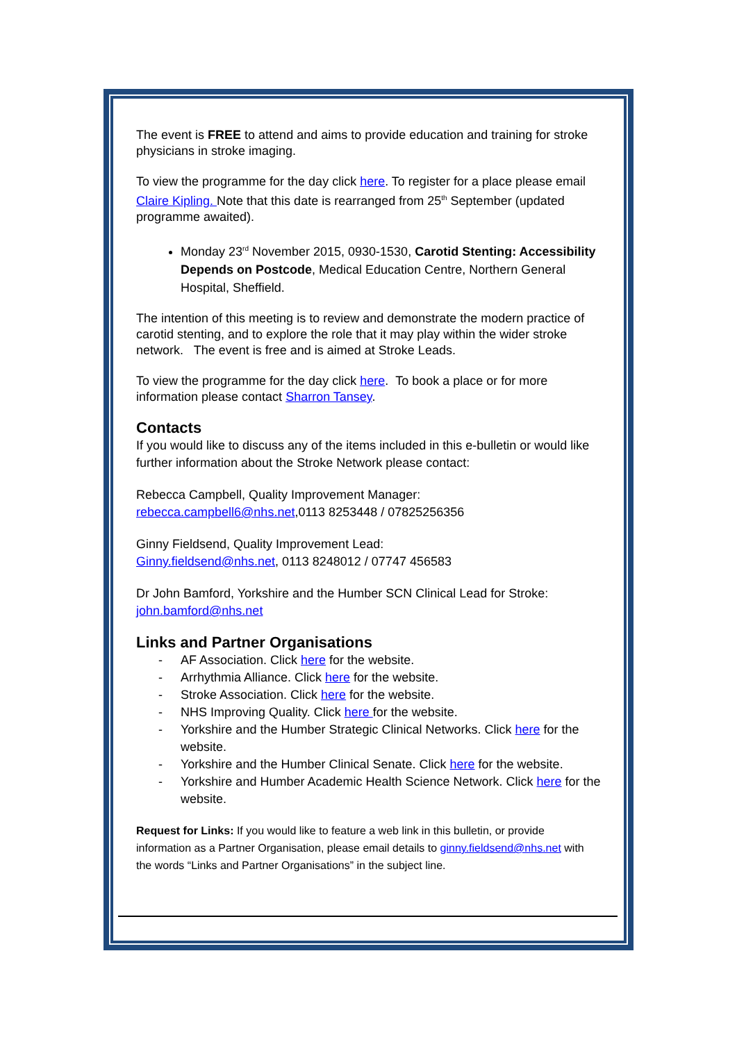The event is FREE to attend and aims to provide education and training for stroke physicians in stroke imaging.
To view the programme for the day click here. To register for a place please email Claire Kipling. Note that this date is rearranged from 25<sup>th</sup> September (updated programme awaited).
Monday 23<sup>rd</sup> November 2015, 0930-1530, Carotid Stenting: Accessibility Depends on Postcode, Medical Education Centre, Northern General Hospital, Sheffield.
The intention of this meeting is to review and demonstrate the modern practice of carotid stenting, and to explore the role that it may play within the wider stroke network. The event is free and is aimed at Stroke Leads.
To view the programme for the day click here. To book a place or for more information please contact Sharron Tansey.
Contacts
If you would like to discuss any of the items included in this e-bulletin or would like further information about the Stroke Network please contact:
Rebecca Campbell, Quality Improvement Manager:
rebecca.campbell6@nhs.net,0113 8253448 / 07825256356
Ginny Fieldsend, Quality Improvement Lead:
Ginny.fieldsend@nhs.net, 0113 8248012 / 07747 456583
Dr John Bamford, Yorkshire and the Humber SCN Clinical Lead for Stroke:
john.bamford@nhs.net
Links and Partner Organisations
- AF Association. Click here for the website.
- Arrhythmia Alliance. Click here for the website.
- Stroke Association. Click here for the website.
- NHS Improving Quality. Click here for the website.
- Yorkshire and the Humber Strategic Clinical Networks. Click here for the website.
- Yorkshire and the Humber Clinical Senate. Click here for the website.
- Yorkshire and Humber Academic Health Science Network. Click here for the website.
Request for Links: If you would like to feature a web link in this bulletin, or provide information as a Partner Organisation, please email details to ginny.fieldsend@nhs.net with the words “Links and Partner Organisations” in the subject line.